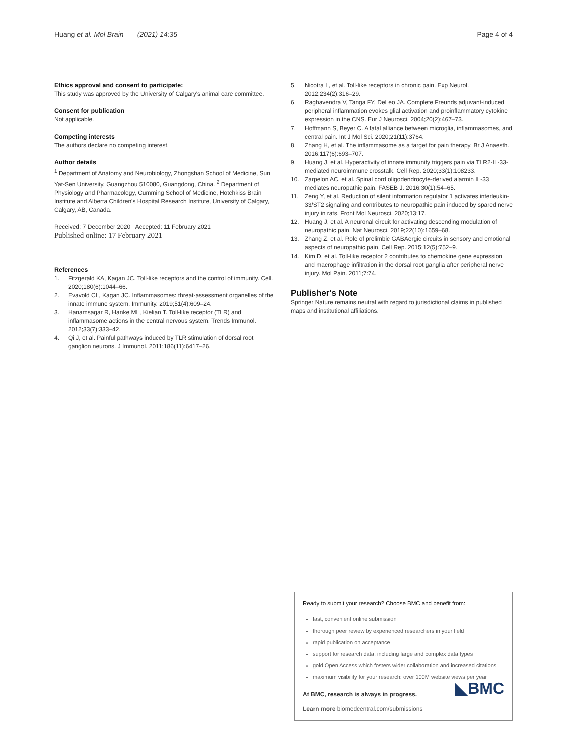Huang et al. Mol Brain (2021) 14:35 Page 4 of 4
Ethics approval and consent to participate:
This study was approved by the University of Calgary's animal care committee.
Consent for publication
Not applicable.
Competing interests
The authors declare no competing interest.
Author details
<sup>1</sup> Department of Anatomy and Neurobiology, Zhongshan School of Medicine, Sun Yat-Sen University, Guangzhou 510080, Guangdong, China. <sup>2</sup> Department of Physiology and Pharmacology, Cumming School of Medicine, Hotchkiss Brain Institute and Alberta Children's Hospital Research Institute, University of Calgary, Calgary, AB, Canada.
Received: 7 December 2020 Accepted: 11 February 2021
Published online: 17 February 2021
References
1. Fitzgerald KA, Kagan JC. Toll-like receptors and the control of immunity. Cell. 2020;180(6):1044–66.
2. Evavold CL, Kagan JC. Inflammasomes: threat-assessment organelles of the innate immune system. Immunity. 2019;51(4):609–24.
3. Hanamsagar R, Hanke ML, Kielian T. Toll-like receptor (TLR) and inflammasome actions in the central nervous system. Trends Immunol. 2012;33(7):333–42.
4. Qi J, et al. Painful pathways induced by TLR stimulation of dorsal root ganglion neurons. J Immunol. 2011;186(11):6417–26.
5. Nicotra L, et al. Toll-like receptors in chronic pain. Exp Neurol. 2012;234(2):316–29.
6. Raghavendra V, Tanga FY, DeLeo JA. Complete Freunds adjuvant-induced peripheral inflammation evokes glial activation and proinflammatory cytokine expression in the CNS. Eur J Neurosci. 2004;20(2):467–73.
7. Hoffmann S, Beyer C. A fatal alliance between microglia, inflammasomes, and central pain. Int J Mol Sci. 2020;21(11):3764.
8. Zhang H, et al. The inflammasome as a target for pain therapy. Br J Anaesth. 2016;117(6):693–707.
9. Huang J, et al. Hyperactivity of innate immunity triggers pain via TLR2-IL-33-mediated neuroimmune crosstalk. Cell Rep. 2020;33(1):108233.
10. Zarpelon AC, et al. Spinal cord oligodendrocyte-derived alarmin IL-33 mediates neuropathic pain. FASEB J. 2016;30(1):54–65.
11. Zeng Y, et al. Reduction of silent information regulator 1 activates interleukin-33/ST2 signaling and contributes to neuropathic pain induced by spared nerve injury in rats. Front Mol Neurosci. 2020;13:17.
12. Huang J, et al. A neuronal circuit for activating descending modulation of neuropathic pain. Nat Neurosci. 2019;22(10):1659–68.
13. Zhang Z, et al. Role of prelimbic GABAergic circuits in sensory and emotional aspects of neuropathic pain. Cell Rep. 2015;12(5):752–9.
14. Kim D, et al. Toll-like receptor 2 contributes to chemokine gene expression and macrophage infiltration in the dorsal root ganglia after peripheral nerve injury. Mol Pain. 2011;7:74.
Publisher's Note
Springer Nature remains neutral with regard to jurisdictional claims in published maps and institutional affiliations.
Ready to submit your research? Choose BMC and benefit from:
fast, convenient online submission
thorough peer review by experienced researchers in your field
rapid publication on acceptance
support for research data, including large and complex data types
gold Open Access which fosters wider collaboration and increased citations
maximum visibility for your research: over 100M website views per year
◣BMC
At BMC, research is always in progress.
Learn more biomedcentral.com/submissions